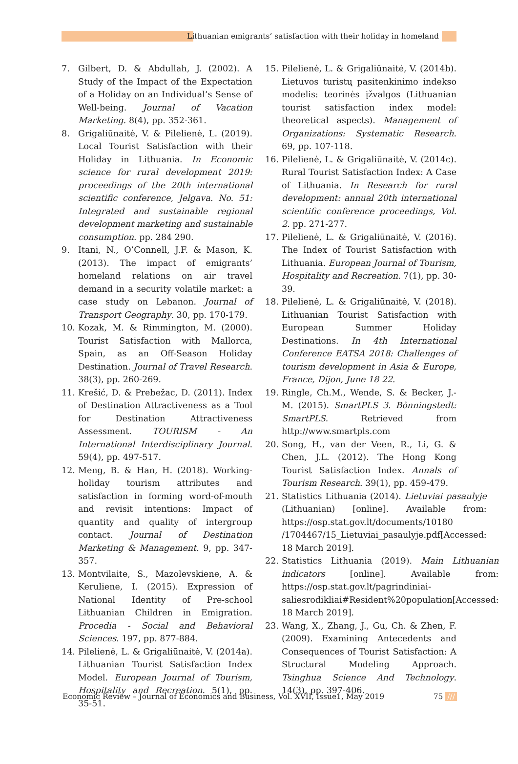Lithuanian emigrants’ satisfaction with their holiday in homeland
7. Gilbert, D. & Abdullah, J. (2002). A Study of the Impact of the Expectation of a Holiday on an Individual’s Sense of Well-being. Journal of Vacation Marketing. 8(4), pp. 352-361.
8. Grigaliūnaitė, V. & Pilelienė, L. (2019). Local Tourist Satisfaction with their Holiday in Lithuania. In Economic science for rural development 2019: proceedings of the 20th international scientific conference, Jelgava. No. 51: Integrated and sustainable regional development marketing and sustainable consumption. pp. 284 290.
9. Itani, N., O’Connell, J.F. & Mason, K. (2013). The impact of emigrants’ homeland relations on air travel demand in a security volatile market: a case study on Lebanon. Journal of Transport Geography. 30, pp. 170-179.
10. Kozak, M. & Rimmington, M. (2000). Tourist Satisfaction with Mallorca, Spain, as an Off-Season Holiday Destination. Journal of Travel Research. 38(3), pp. 260-269.
11. Krešić, D. & Prebežac, D. (2011). Index of Destination Attractiveness as a Tool for Destination Attractiveness Assessment. TOURISM - An International Interdisciplinary Journal. 59(4), pp. 497-517.
12. Meng, B. & Han, H. (2018). Working-holiday tourism attributes and satisfaction in forming word-of-mouth and revisit intentions: Impact of quantity and quality of intergroup contact. Journal of Destination Marketing & Management. 9, pp. 347-357.
13. Montvilaite, S., Mazolevskiene, A. & Keruliene, I. (2015). Expression of National Identity of Pre-school Lithuanian Children in Emigration. Procedia - Social and Behavioral Sciences. 197, pp. 877-884.
14. Pilelienė, L. & Grigaliūnaitė, V. (2014a). Lithuanian Tourist Satisfaction Index Model. European Journal of Tourism, Hospitality and Recreation. 5(1), pp. 35-51.
15. Pilelienė, L. & Grigaliūnaitė, V. (2014b). Lietuvos turistų pasitenkinimo indekso modelis: teorinės įžvalgos (Lithuanian tourist satisfaction index model: theoretical aspects). Management of Organizations: Systematic Research. 69, pp. 107-118.
16. Pilelienė, L. & Grigaliūnaitė, V. (2014c). Rural Tourist Satisfaction Index: A Case of Lithuania. In Research for rural development: annual 20th international scientific conference proceedings, Vol. 2. pp. 271-277.
17. Pilelienė, L. & Grigaliūnaitė, V. (2016). The Index of Tourist Satisfaction with Lithuania. European Journal of Tourism, Hospitality and Recreation. 7(1), pp. 30-39.
18. Pilelienė, L. & Grigaliūnaitė, V. (2018). Lithuanian Tourist Satisfaction with European Summer Holiday Destinations. In 4th International Conference EATSA 2018: Challenges of tourism development in Asia & Europe, France, Dijon, June 18 22.
19. Ringle, Ch.M., Wende, S. & Becker, J.-M. (2015). SmartPLS 3. Bönningstedt: SmartPLS. Retrieved from http://www.smartpls.com
20. Song, H., van der Veen, R., Li, G. & Chen, J.L. (2012). The Hong Kong Tourist Satisfaction Index. Annals of Tourism Research. 39(1), pp. 459-479.
21. Statistics Lithuania (2014). Lietuviai pasaulyje (Lithuanian) [online]. Available from: https://osp.stat.gov.lt/documents/10180 /1704467/15_Lietuviai_pasaulyje.pdf[Accessed: 18 March 2019].
22. Statistics Lithuania (2019). Main Lithuanian indicators [online]. Available from: https://osp.stat.gov.lt/pagrindiniai-saliesrodikliai#Resident%20population[Accessed: 18 March 2019].
23. Wang, X., Zhang, J., Gu, Ch. & Zhen, F. (2009). Examining Antecedents and Consequences of Tourist Satisfaction: A Structural Modeling Approach. Tsinghua Science And Technology. 14(3), pp. 397-406.
Economic Review – Journal of Economics and Business, Vol. XVII, Issue1, May 2019 75 ///